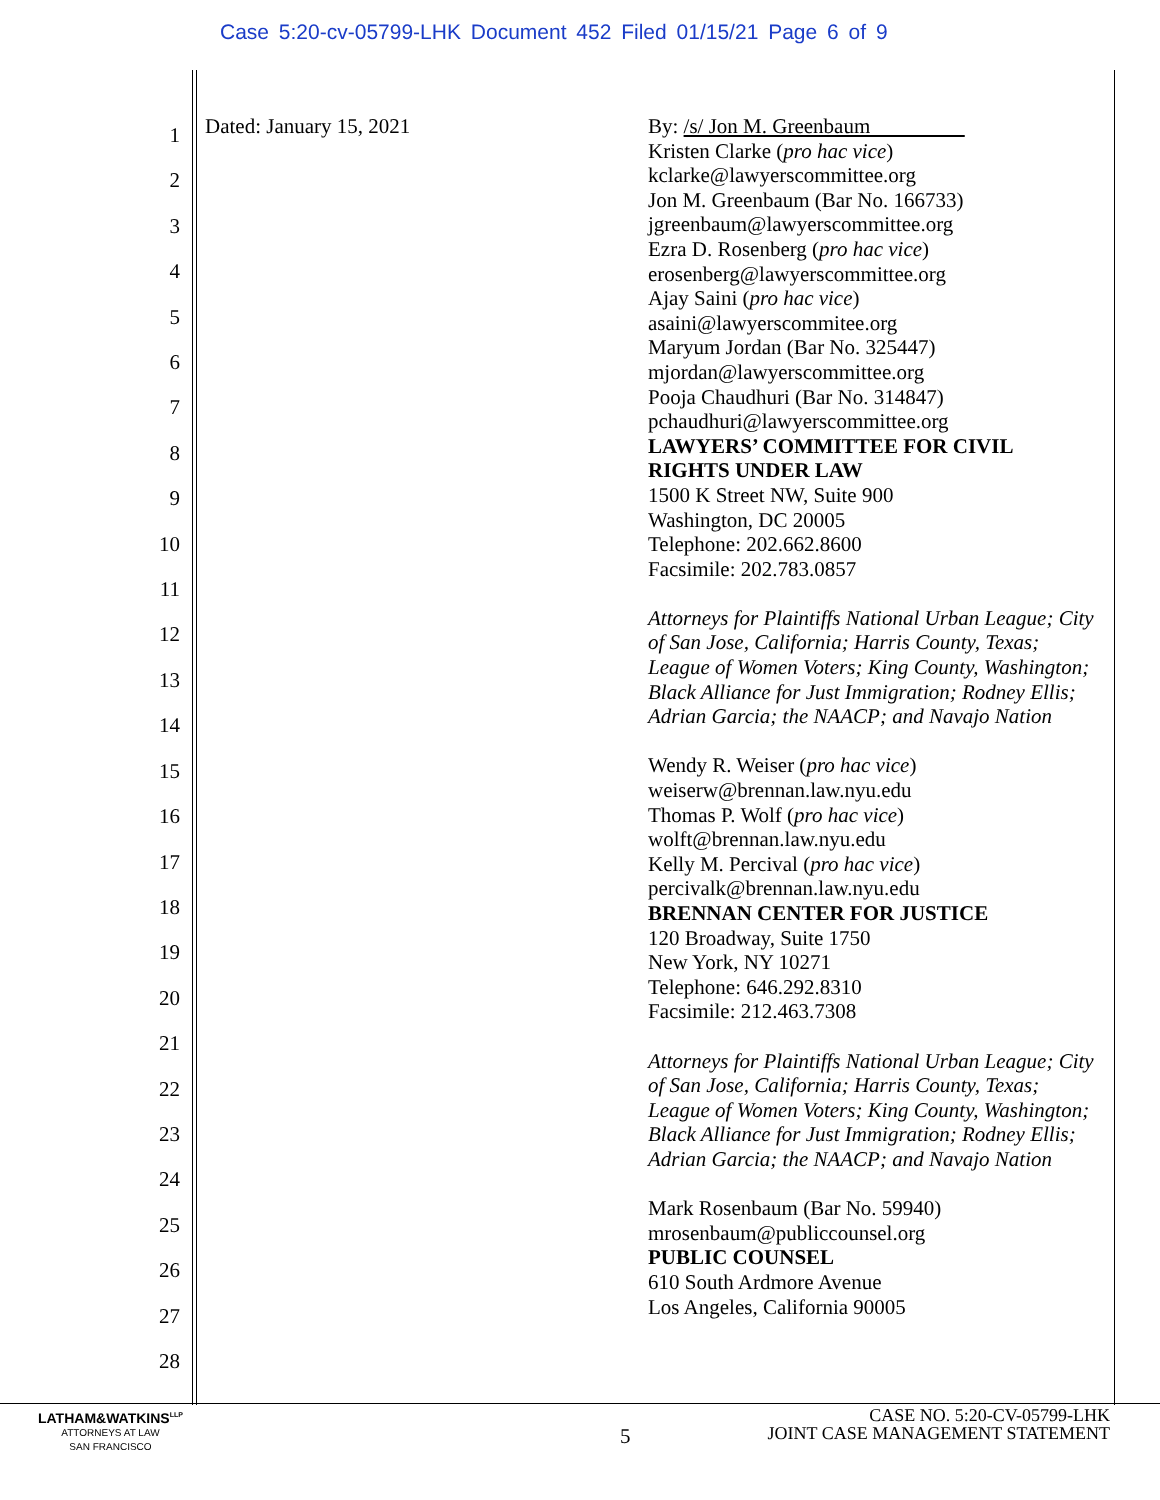Case 5:20-cv-05799-LHK Document 452 Filed 01/15/21 Page 6 of 9
1
2
3
4
5
6
7
8
9
10
11
12
13
14
15
16
17
18
19
20
21
22
23
24
25
26
27
28
Dated: January 15, 2021
By: /s/ Jon M. Greenbaum
Kristen Clarke (pro hac vice)
kclarke@lawyerscommittee.org
Jon M. Greenbaum (Bar No. 166733)
jgreenbaum@lawyerscommittee.org
Ezra D. Rosenberg (pro hac vice)
erosenberg@lawyerscommittee.org
Ajay Saini (pro hac vice)
asaini@lawyerscommitee.org
Maryum Jordan (Bar No. 325447)
mjordan@lawyerscommittee.org
Pooja Chaudhuri (Bar No. 314847)
pchaudhuri@lawyerscommittee.org
LAWYERS’ COMMITTEE FOR CIVIL RIGHTS UNDER LAW
1500 K Street NW, Suite 900
Washington, DC 20005
Telephone: 202.662.8600
Facsimile: 202.783.0857
Attorneys for Plaintiffs National Urban League; City of San Jose, California; Harris County, Texas; League of Women Voters; King County, Washington; Black Alliance for Just Immigration; Rodney Ellis; Adrian Garcia; the NAACP; and Navajo Nation
Wendy R. Weiser (pro hac vice)
weiserw@brennan.law.nyu.edu
Thomas P. Wolf (pro hac vice)
wolft@brennan.law.nyu.edu
Kelly M. Percival (pro hac vice)
percivalk@brennan.law.nyu.edu
BRENNAN CENTER FOR JUSTICE
120 Broadway, Suite 1750
New York, NY 10271
Telephone: 646.292.8310
Facsimile: 212.463.7308
Attorneys for Plaintiffs National Urban League; City of San Jose, California; Harris County, Texas; League of Women Voters; King County, Washington; Black Alliance for Just Immigration; Rodney Ellis; Adrian Garcia; the NAACP; and Navajo Nation
Mark Rosenbaum (Bar No. 59940)
mrosenbaum@publiccounsel.org
PUBLIC COUNSEL
610 South Ardmore Avenue
Los Angeles, California 90005
LATHAM&WATKINS<sup>LLP</sup>
ATTORNEYS AT LAW
SAN FRANCISCO
5
CASE NO. 5:20-CV-05799-LHK
JOINT CASE MANAGEMENT STATEMENT